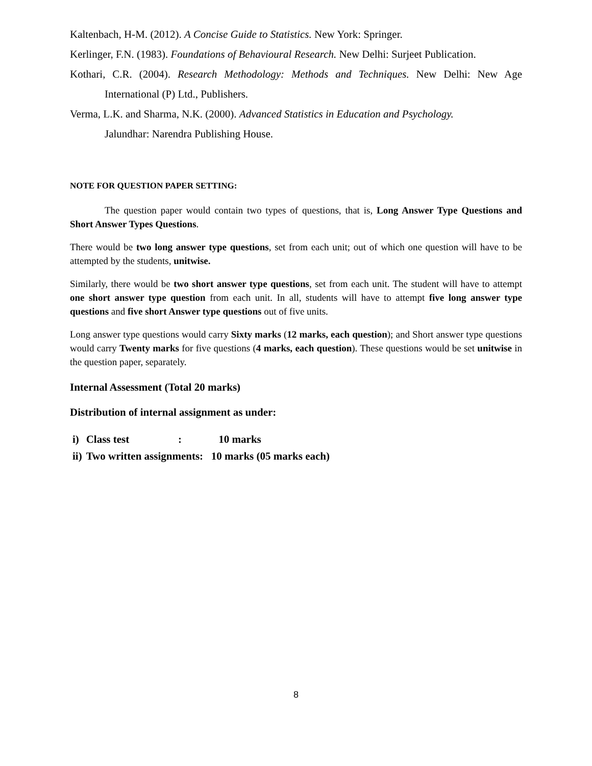Kaltenbach, H-M. (2012). A Concise Guide to Statistics. New York: Springer.
Kerlinger, F.N. (1983). Foundations of Behavioural Research. New Delhi: Surjeet Publication.
Kothari, C.R. (2004). Research Methodology: Methods and Techniques. New Delhi: New Age International (P) Ltd., Publishers.
Verma, L.K. and Sharma, N.K. (2000). Advanced Statistics in Education and Psychology.
Jalundhar: Narendra Publishing House.
NOTE FOR QUESTION PAPER SETTING:
The question paper would contain two types of questions, that is, Long Answer Type Questions and Short Answer Types Questions.
There would be two long answer type questions, set from each unit; out of which one question will have to be attempted by the students, unitwise.
Similarly, there would be two short answer type questions, set from each unit. The student will have to attempt one short answer type question from each unit. In all, students will have to attempt five long answer type questions and five short Answer type questions out of five units.
Long answer type questions would carry Sixty marks (12 marks, each question); and Short answer type questions would carry Twenty marks for five questions (4 marks, each question). These questions would be set unitwise in the question paper, separately.
Internal Assessment (Total 20 marks)
Distribution of internal assignment as under:
| i) | Class test | : | 10 marks |
| ii) | Two written assignments: 10 marks (05 marks each) | | |
8